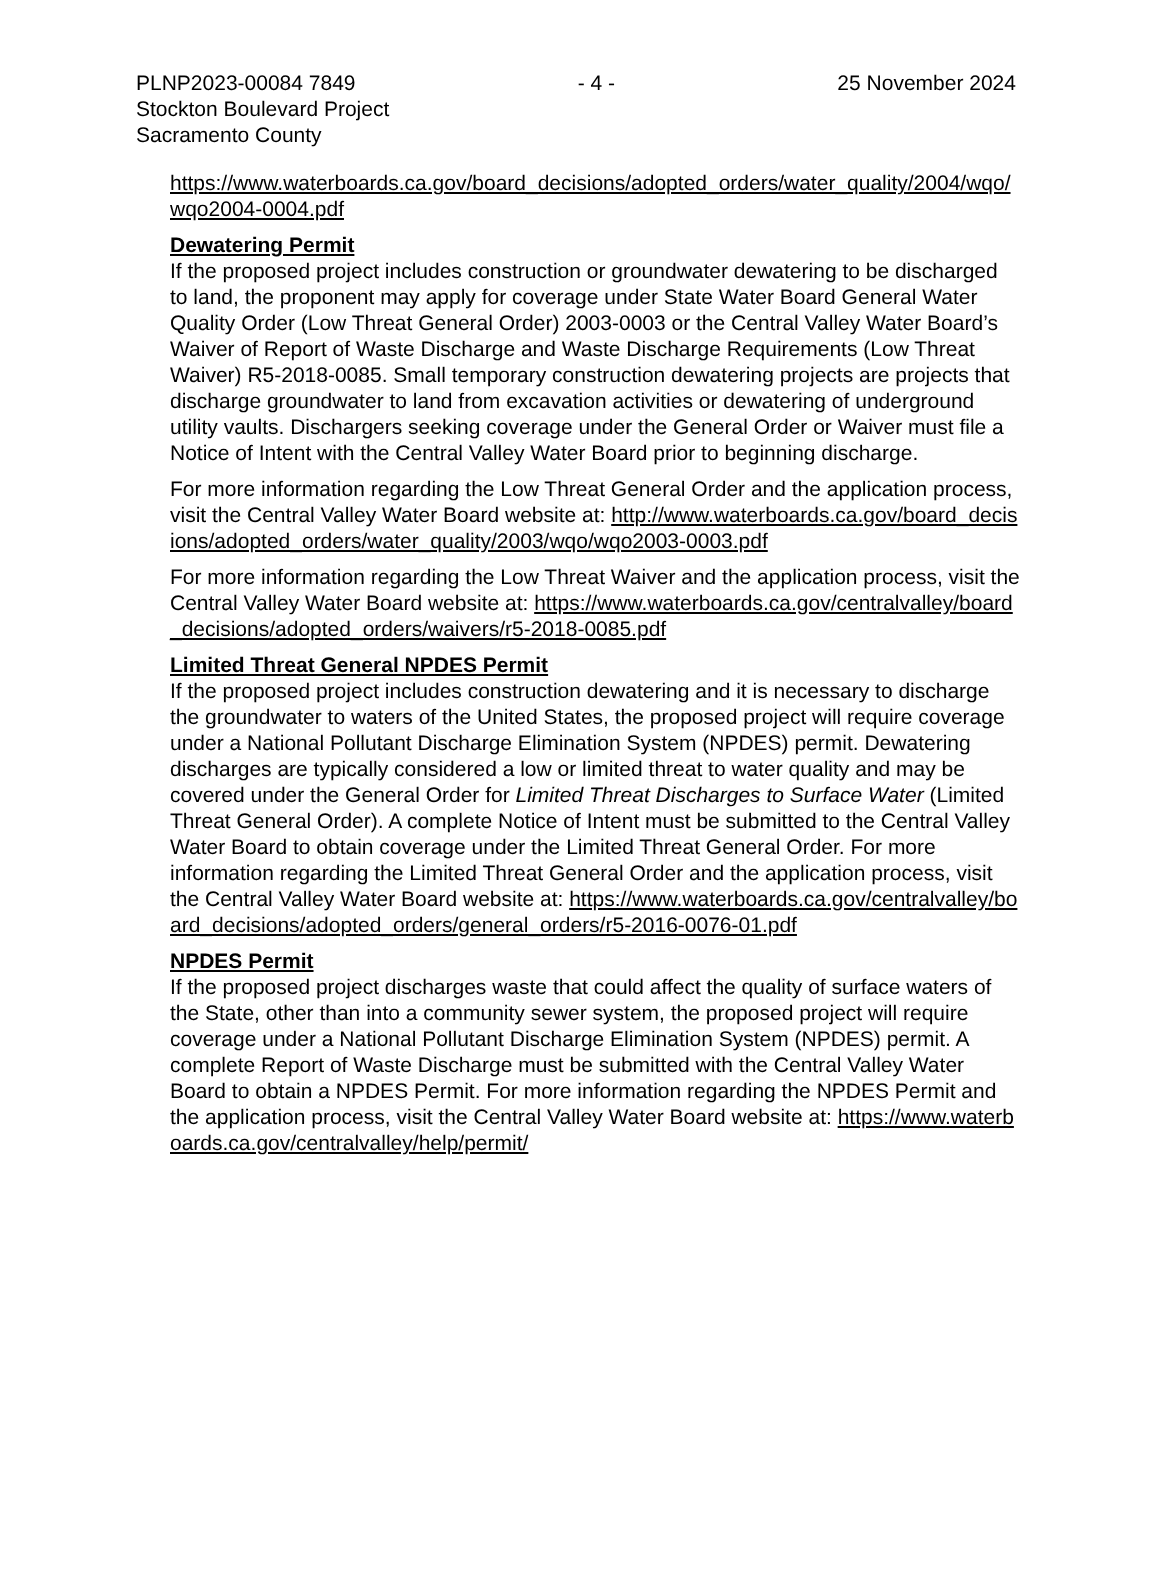PLNP2023-00084 7849 - 4 - 25 November 2024
Stockton Boulevard Project
Sacramento County
https://www.waterboards.ca.gov/board_decisions/adopted_orders/water_quality/2004/wqo/wqo2004-0004.pdf
Dewatering Permit
If the proposed project includes construction or groundwater dewatering to be discharged to land, the proponent may apply for coverage under State Water Board General Water Quality Order (Low Threat General Order) 2003-0003 or the Central Valley Water Board’s Waiver of Report of Waste Discharge and Waste Discharge Requirements (Low Threat Waiver) R5-2018-0085. Small temporary construction dewatering projects are projects that discharge groundwater to land from excavation activities or dewatering of underground utility vaults. Dischargers seeking coverage under the General Order or Waiver must file a Notice of Intent with the Central Valley Water Board prior to beginning discharge.
For more information regarding the Low Threat General Order and the application process, visit the Central Valley Water Board website at: http://www.waterboards.ca.gov/board_decisions/adopted_orders/water_quality/2003/wqo/wqo2003-0003.pdf
For more information regarding the Low Threat Waiver and the application process, visit the Central Valley Water Board website at: https://www.waterboards.ca.gov/centralvalley/board_decisions/adopted_orders/waivers/r5-2018-0085.pdf
Limited Threat General NPDES Permit
If the proposed project includes construction dewatering and it is necessary to discharge the groundwater to waters of the United States, the proposed project will require coverage under a National Pollutant Discharge Elimination System (NPDES) permit. Dewatering discharges are typically considered a low or limited threat to water quality and may be covered under the General Order for Limited Threat Discharges to Surface Water (Limited Threat General Order). A complete Notice of Intent must be submitted to the Central Valley Water Board to obtain coverage under the Limited Threat General Order. For more information regarding the Limited Threat General Order and the application process, visit the Central Valley Water Board website at: https://www.waterboards.ca.gov/centralvalley/board_decisions/adopted_orders/general_orders/r5-2016-0076-01.pdf
NPDES Permit
If the proposed project discharges waste that could affect the quality of surface waters of the State, other than into a community sewer system, the proposed project will require coverage under a National Pollutant Discharge Elimination System (NPDES) permit. A complete Report of Waste Discharge must be submitted with the Central Valley Water Board to obtain a NPDES Permit. For more information regarding the NPDES Permit and the application process, visit the Central Valley Water Board website at: https://www.waterboards.ca.gov/centralvalley/help/permit/